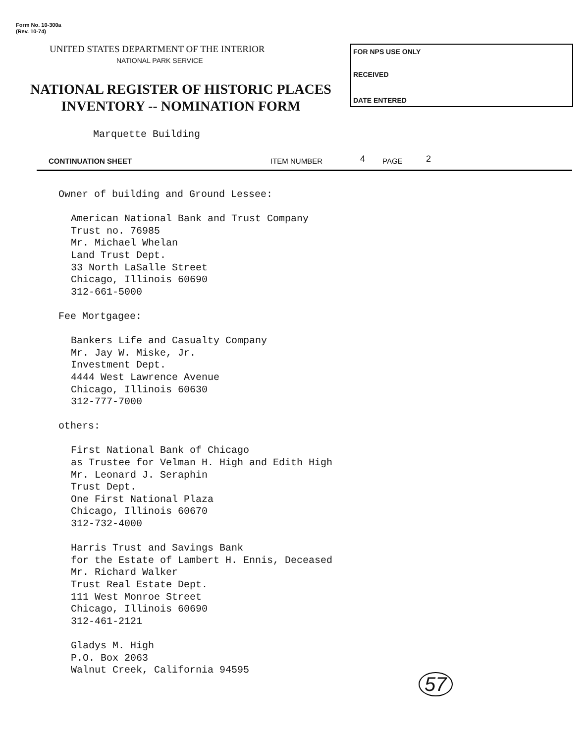Form No. 10-300a
(Rev. 10-74)
UNITED STATES DEPARTMENT OF THE INTERIOR
NATIONAL PARK SERVICE
NATIONAL REGISTER OF HISTORIC PLACES
INVENTORY -- NOMINATION FORM
FOR NPS USE ONLY
RECEIVED
DATE ENTERED
Marquette Building
CONTINUATION SHEET ITEM NUMBER 4 PAGE 2
Owner of building and Ground Lessee:
American National Bank and Trust Company
Trust no. 76985
Mr. Michael Whelan
Land Trust Dept.
33 North LaSalle Street
Chicago, Illinois 60690
312-661-5000
Fee Mortgagee:
Bankers Life and Casualty Company
Mr. Jay W. Miske, Jr.
Investment Dept.
4444 West Lawrence Avenue
Chicago, Illinois 60630
312-777-7000
others:
First National Bank of Chicago
as Trustee for Velman H. High and Edith High
Mr. Leonard J. Seraphin
Trust Dept.
One First National Plaza
Chicago, Illinois 60670
312-732-4000
Harris Trust and Savings Bank
for the Estate of Lambert H. Ennis, Deceased
Mr. Richard Walker
Trust Real Estate Dept.
111 West Monroe Street
Chicago, Illinois 60690
312-461-2121
Gladys M. High
P.O. Box 2063
Walnut Creek, California 94595
57